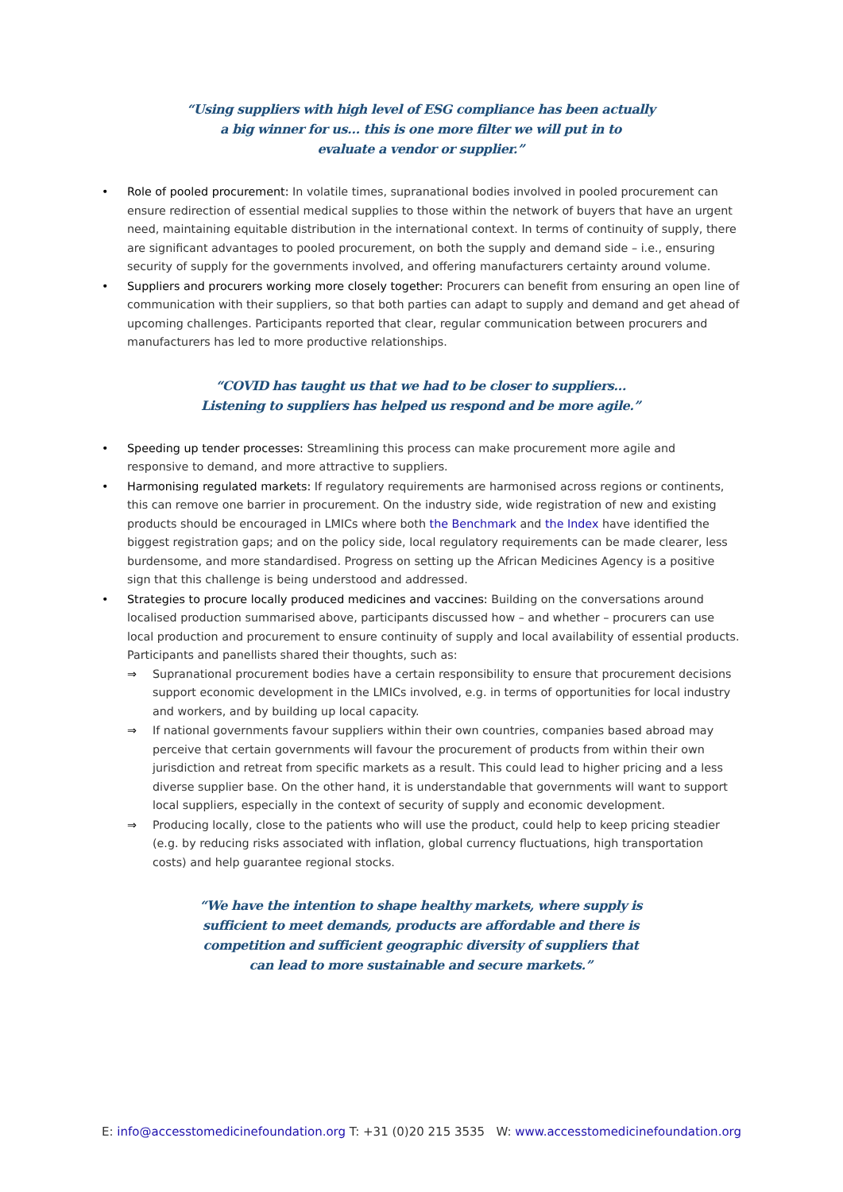“Using suppliers with high level of ESG compliance has been actually
a big winner for us… this is one more filter we will put in to
evaluate a vendor or supplier.”
• Role of pooled procurement: In volatile times, supranational bodies involved in pooled procurement can ensure redirection of essential medical supplies to those within the network of buyers that have an urgent need, maintaining equitable distribution in the international context. In terms of continuity of supply, there are significant advantages to pooled procurement, on both the supply and demand side – i.e., ensuring security of supply for the governments involved, and offering manufacturers certainty around volume.
• Suppliers and procurers working more closely together: Procurers can benefit from ensuring an open line of communication with their suppliers, so that both parties can adapt to supply and demand and get ahead of upcoming challenges. Participants reported that clear, regular communication between procurers and manufacturers has led to more productive relationships.
“COVID has taught us that we had to be closer to suppliers…
Listening to suppliers has helped us respond and be more agile.”
• Speeding up tender processes: Streamlining this process can make procurement more agile and responsive to demand, and more attractive to suppliers.
• Harmonising regulated markets: If regulatory requirements are harmonised across regions or continents, this can remove one barrier in procurement. On the industry side, wide registration of new and existing products should be encouraged in LMICs where both the Benchmark and the Index have identified the biggest registration gaps; and on the policy side, local regulatory requirements can be made clearer, less burdensome, and more standardised. Progress on setting up the African Medicines Agency is a positive sign that this challenge is being understood and addressed.
• Strategies to procure locally produced medicines and vaccines: Building on the conversations around localised production summarised above, participants discussed how – and whether – procurers can use local production and procurement to ensure continuity of supply and local availability of essential products. Participants and panellists shared their thoughts, such as:
⇒ Supranational procurement bodies have a certain responsibility to ensure that procurement decisions support economic development in the LMICs involved, e.g. in terms of opportunities for local industry and workers, and by building up local capacity.
⇒ If national governments favour suppliers within their own countries, companies based abroad may perceive that certain governments will favour the procurement of products from within their own jurisdiction and retreat from specific markets as a result. This could lead to higher pricing and a less diverse supplier base. On the other hand, it is understandable that governments will want to support local suppliers, especially in the context of security of supply and economic development.
⇒ Producing locally, close to the patients who will use the product, could help to keep pricing steadier (e.g. by reducing risks associated with inflation, global currency fluctuations, high transportation costs) and help guarantee regional stocks.
“We have the intention to shape healthy markets, where supply is
sufficient to meet demands, products are affordable and there is
competition and sufficient geographic diversity of suppliers that
can lead to more sustainable and secure markets.”
E: info@accesstomedicinefoundation.org T: +31 (0)20 215 3535 W: www.accesstomedicinefoundation.org